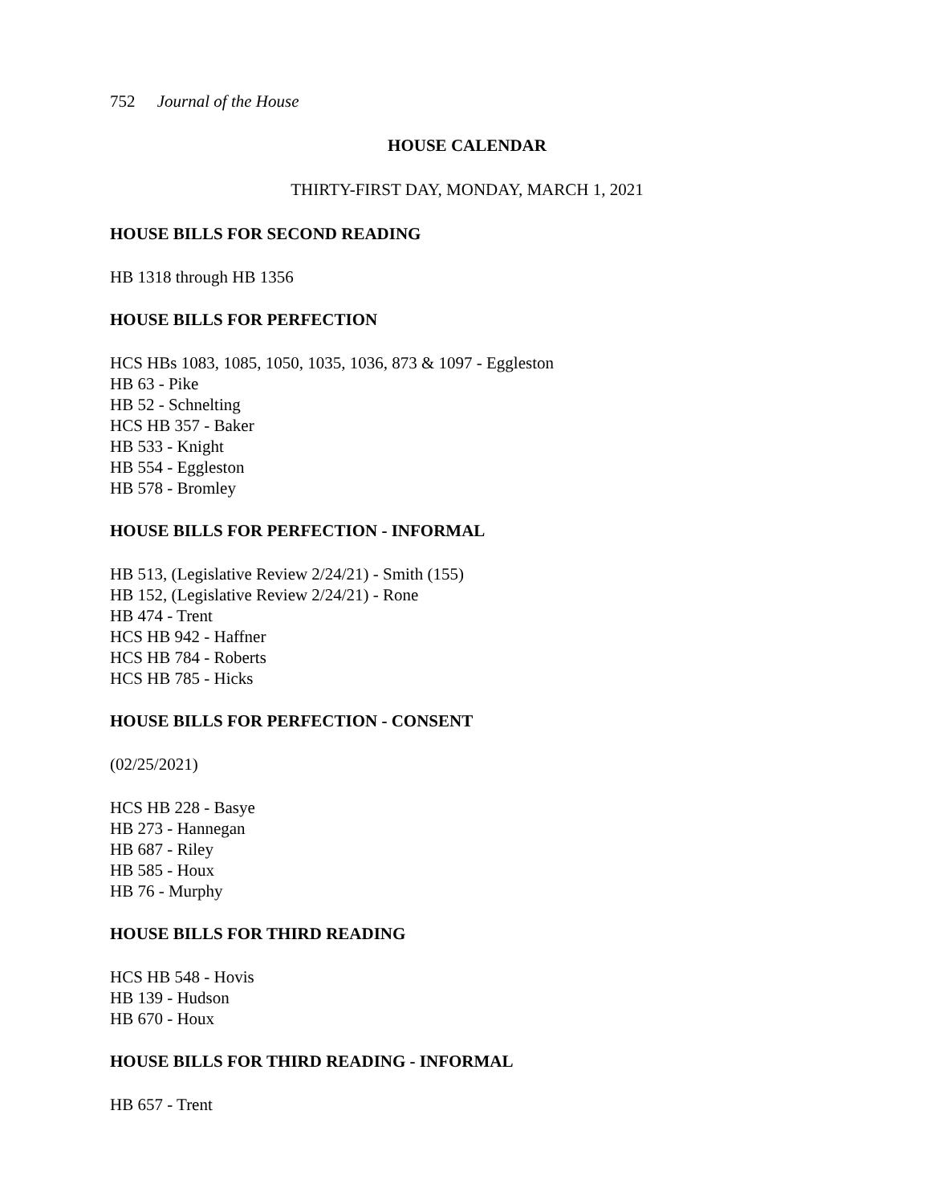752 Journal of the House
HOUSE CALENDAR
THIRTY-FIRST DAY, MONDAY, MARCH 1, 2021
HOUSE BILLS FOR SECOND READING
HB 1318 through HB 1356
HOUSE BILLS FOR PERFECTION
HCS HBs 1083, 1085, 1050, 1035, 1036, 873 & 1097 - Eggleston
HB 63 - Pike
HB 52 - Schnelting
HCS HB 357 - Baker
HB 533 - Knight
HB 554 - Eggleston
HB 578 - Bromley
HOUSE BILLS FOR PERFECTION - INFORMAL
HB 513, (Legislative Review 2/24/21) - Smith (155)
HB 152, (Legislative Review 2/24/21) - Rone
HB 474 - Trent
HCS HB 942 - Haffner
HCS HB 784 - Roberts
HCS HB 785 - Hicks
HOUSE BILLS FOR PERFECTION - CONSENT
(02/25/2021)
HCS HB 228 - Basye
HB 273 - Hannegan
HB 687 - Riley
HB 585 - Houx
HB 76 - Murphy
HOUSE BILLS FOR THIRD READING
HCS HB 548 - Hovis
HB 139 - Hudson
HB 670 - Houx
HOUSE BILLS FOR THIRD READING - INFORMAL
HB 657 - Trent